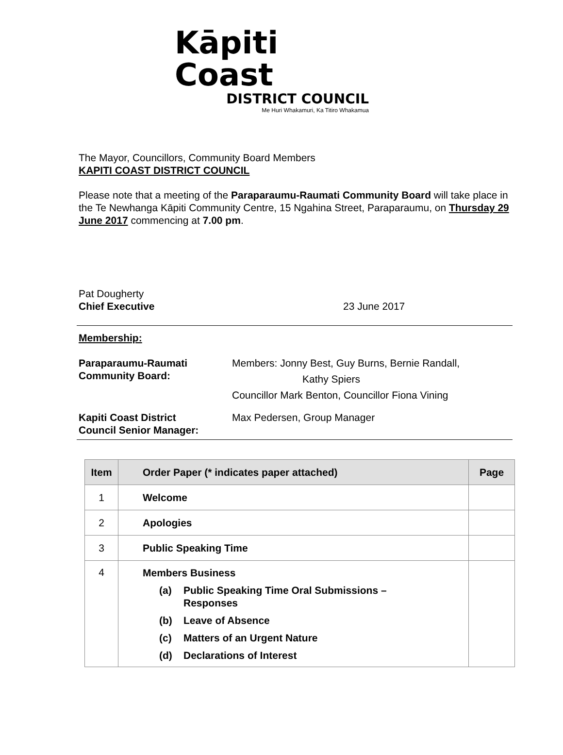Kāpiti Coast
DISTRICT COUNCIL
Me Huri Whakamuri, Ka Titiro Whakamua
The Mayor, Councillors, Community Board Members
KAPITI COAST DISTRICT COUNCIL
Please note that a meeting of the Paraparaumu-Raumati Community Board will take place in the Te Newhanga Kāpiti Community Centre, 15 Ngahina Street, Paraparaumu, on Thursday 29 June 2017 commencing at 7.00 pm.
Pat Dougherty
Chief Executive
23 June 2017
Membership:
| Paraparaumu-Raumati Community Board: | Members: Jonny Best, Guy Burns, Bernie Randall, Kathy Spiers Councillor Mark Benton, Councillor Fiona Vining |
| Kapiti Coast District Council Senior Manager: | Max Pedersen, Group Manager |
| Item | Order Paper (* indicates paper attached) | Page |
| --- | --- | --- |
| 1 | Welcome | |
| 2 | Apologies | |
| 3 | Public Speaking Time | |
| 4 | Members Business (a) Public Speaking Time Oral Submissions – Responses (b) Leave of Absence (c) Matters of an Urgent Nature (d) Declarations of Interest | |